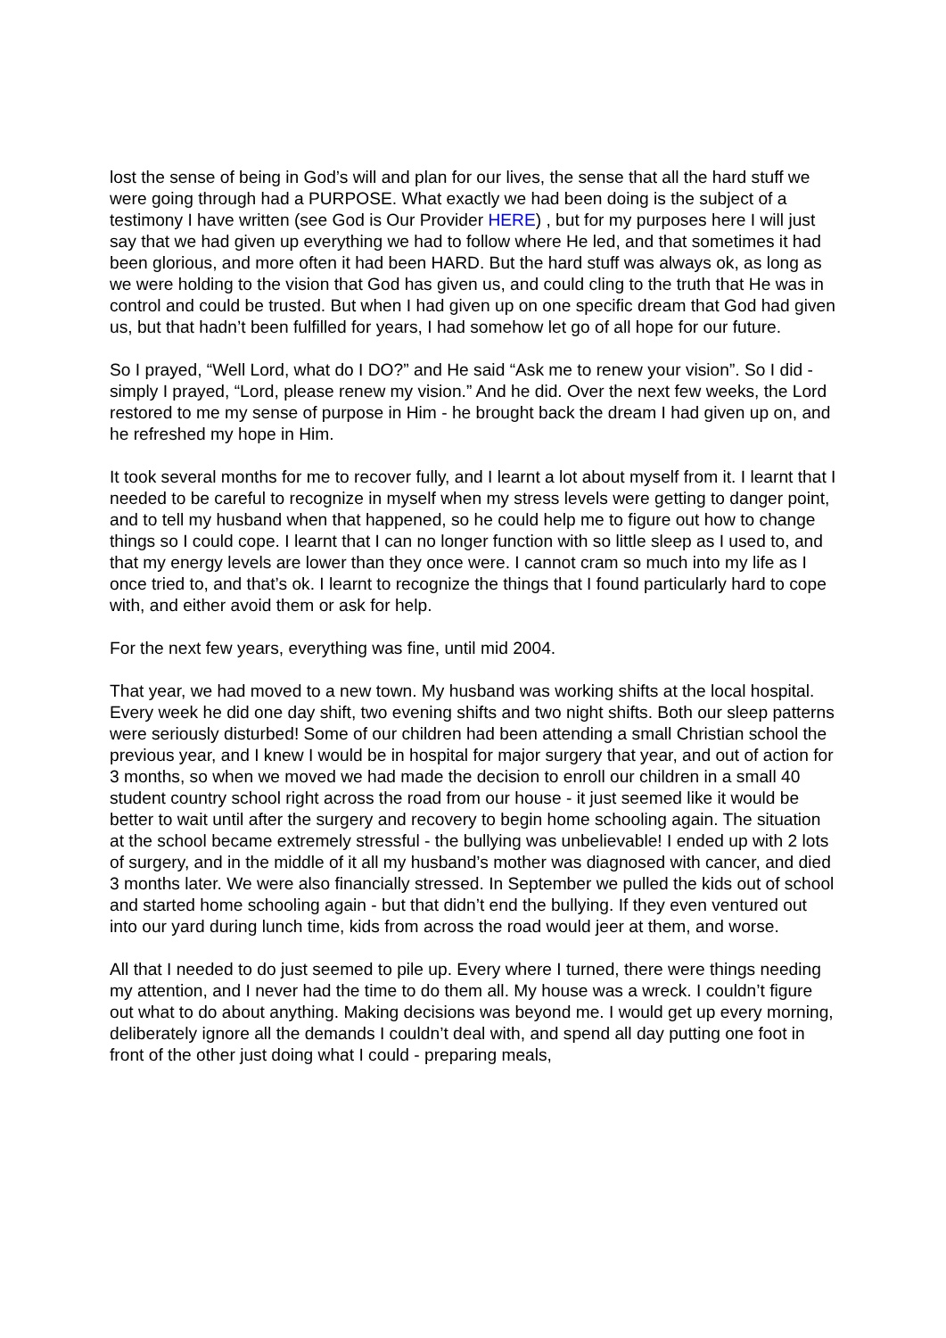lost the sense of being in God’s will and plan for our lives, the sense that all the hard stuff we were going through had a PURPOSE. What exactly we had been doing is the subject of a testimony I have written (see God is Our Provider HERE) , but for my purposes here I will just say that we had given up everything we had to follow where He led, and that sometimes it had been glorious, and more often it had been HARD. But the hard stuff was always ok, as long as we were holding to the vision that God has given us, and could cling to the truth that He was in control and could be trusted. But when I had given up on one specific dream that God had given us, but that hadn’t been fulfilled for years, I had somehow let go of all hope for our future.
So I prayed, “Well Lord, what do I DO?” and He said “Ask me to renew your vision”. So I did - simply I prayed, “Lord, please renew my vision.” And he did. Over the next few weeks, the Lord restored to me my sense of purpose in Him - he brought back the dream I had given up on, and he refreshed my hope in Him.
It took several months for me to recover fully, and I learnt a lot about myself from it. I learnt that I needed to be careful to recognize in myself when my stress levels were getting to danger point, and to tell my husband when that happened, so he could help me to figure out how to change things so I could cope. I learnt that I can no longer function with so little sleep as I used to, and that my energy levels are lower than they once were. I cannot cram so much into my life as I once tried to, and that’s ok. I learnt to recognize the things that I found particularly hard to cope with, and either avoid them or ask for help.
For the next few years, everything was fine, until mid 2004.
That year, we had moved to a new town. My husband was working shifts at the local hospital. Every week he did one day shift, two evening shifts and two night shifts. Both our sleep patterns were seriously disturbed! Some of our children had been attending a small Christian school the previous year, and I knew I would be in hospital for major surgery that year, and out of action for 3 months, so when we moved we had made the decision to enroll our children in a small 40 student country school right across the road from our house - it just seemed like it would be better to wait until after the surgery and recovery to begin home schooling again. The situation at the school became extremely stressful - the bullying was unbelievable! I ended up with 2 lots of surgery, and in the middle of it all my husband’s mother was diagnosed with cancer, and died 3 months later. We were also financially stressed. In September we pulled the kids out of school and started home schooling again - but that didn’t end the bullying. If they even ventured out into our yard during lunch time, kids from across the road would jeer at them, and worse.
All that I needed to do just seemed to pile up. Every where I turned, there were things needing my attention, and I never had the time to do them all. My house was a wreck. I couldn’t figure out what to do about anything. Making decisions was beyond me. I would get up every morning, deliberately ignore all the demands I couldn’t deal with, and spend all day putting one foot in front of the other just doing what I could - preparing meals,